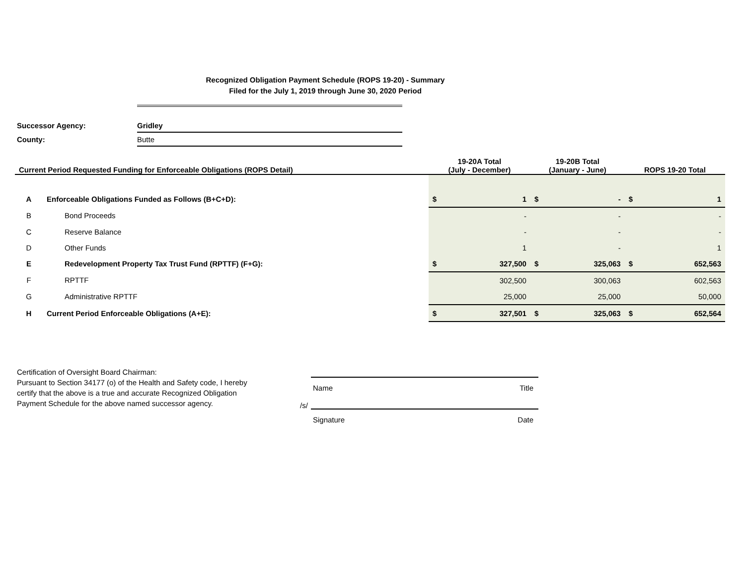Recognized Obligation Payment Schedule (ROPS 19-20) - Summary
Filed for the July 1, 2019 through June 30, 2020 Period
| Successor Agency: | Gridley |
| County: | Butte |
| Current Period Requested Funding for Enforceable Obligations (ROPS Detail) | | | 19-20A Total (July - December) | | 19-20B Total (January - June) | | ROPS 19-20 Total | |
| --- | --- | --- | --- | --- | --- | --- | --- | --- |
| A | Enforceable Obligations Funded as Follows (B+C+D): | | $ | 1 | $ | - | $ | 1 |
| B | | Bond Proceeds | | - | | - | | - |
| C | | Reserve Balance | | - | | - | | - |
| D | | Other Funds | | 1 | | - | | 1 |
| E | | Redevelopment Property Tax Trust Fund (RPTTF) (F+G): | $ | 327,500 | $ | 325,063 | $ | 652,563 |
| F | | RPTTF | | 302,500 | | 300,063 | | 602,563 |
| G | | Administrative RPTTF | | 25,000 | | 25,000 | | 50,000 |
| H | Current Period Enforceable Obligations (A+E): | | $ | 327,501 | $ | 325,063 | $ | 652,564 |
Certification of Oversight Board Chairman:
Pursuant to Section 34177 (o) of the Health and Safety code, I hereby certify that the above is a true and accurate Recognized Obligation Payment Schedule for the above named successor agency.
Name Title
/s/
Signature Date